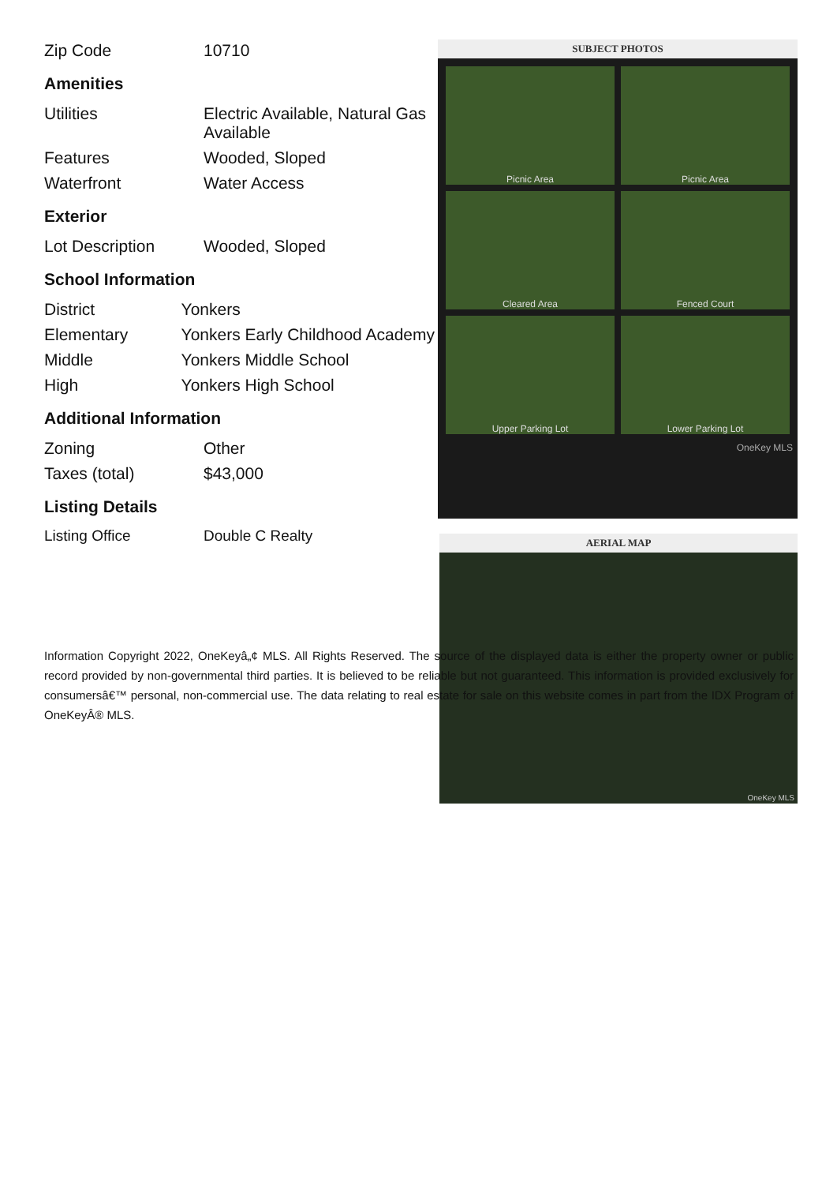| Zip Code | 10710 |
Amenities
| Utilities | Electric Available, Natural Gas Available |
| Features | Wooded, Sloped |
| Waterfront | Water Access |
Exterior
| Lot Description | Wooded, Sloped |
School Information
| District | Yonkers |
| Elementary | Yonkers Early Childhood Academy |
| Middle | Yonkers Middle School |
| High | Yonkers High School |
Additional Information
| Zoning | Other |
| Taxes (total) | $43,000 |
Listing Details
| Listing Office | Double C Realty |
SUBJECT PHOTOS
Picnic Area
Picnic Area
Cleared Area
Fenced Court
Upper Parking Lot
Lower Parking Lot
OneKey MLS
AERIAL MAP
OneKey MLS
Information Copyright 2022, OneKeyâ„¢ MLS. All Rights Reserved. The source of the displayed data is either the property owner or public record provided by non-governmental third parties. It is believed to be reliable but not guaranteed. This information is provided exclusively for consumersâ€™ personal, non-commercial use. The data relating to real estate for sale on this website comes in part from the IDX Program of OneKeyÂ® MLS.